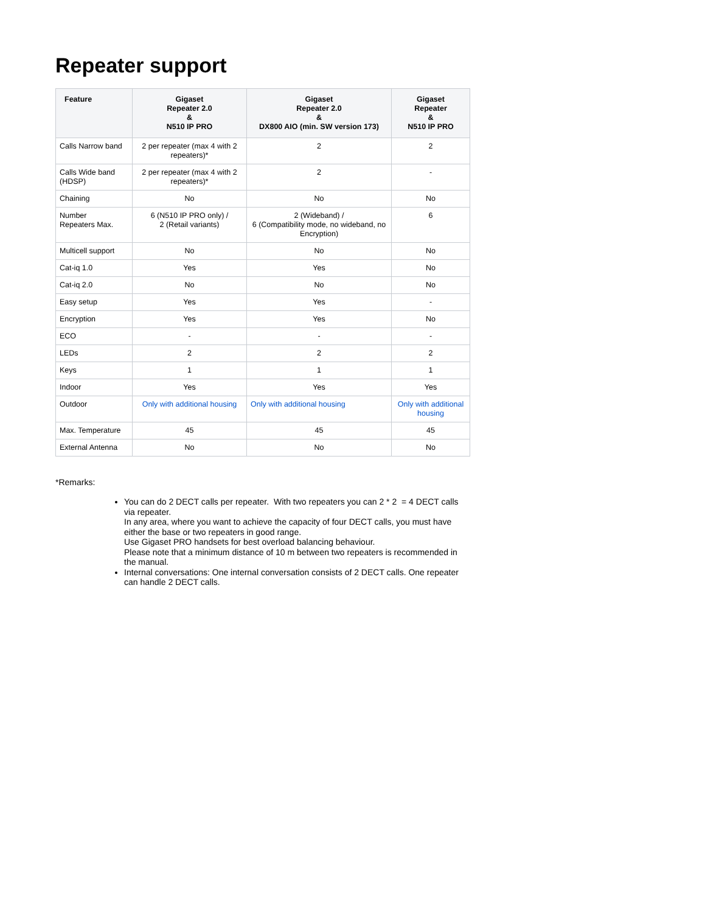Repeater support
| Feature | Gigaset Repeater 2.0 & N510 IP PRO | Gigaset Repeater 2.0 & DX800 AIO (min. SW version 173) | Gigaset Repeater & N510 IP PRO |
| --- | --- | --- | --- |
| Calls Narrow band | 2 per repeater (max 4 with 2 repeaters)* | 2 | 2 |
| Calls Wide band (HDSP) | 2 per repeater (max 4 with 2 repeaters)* | 2 | - |
| Chaining | No | No | No |
| Number Repeaters Max. | 6 (N510 IP PRO only) / 2 (Retail variants) | 2 (Wideband) / 6 (Compatibility mode, no wideband, no Encryption) | 6 |
| Multicell support | No | No | No |
| Cat-iq 1.0 | Yes | Yes | No |
| Cat-iq 2.0 | No | No | No |
| Easy setup | Yes | Yes | - |
| Encryption | Yes | Yes | No |
| ECO | - | - | - |
| LEDs | 2 | 2 | 2 |
| Keys | 1 | 1 | 1 |
| Indoor | Yes | Yes | Yes |
| Outdoor | Only with additional housing | Only with additional housing | Only with additional housing |
| Max. Temperature | 45 | 45 | 45 |
| External Antenna | No | No | No |
*Remarks:
You can do 2 DECT calls per repeater. With two repeaters you can 2 * 2 = 4 DECT calls via repeater.
In any area, where you want to achieve the capacity of four DECT calls, you must have either the base or two repeaters in good range.
Use Gigaset PRO handsets for best overload balancing behaviour.
Please note that a minimum distance of 10 m between two repeaters is recommended in the manual.
Internal conversations: One internal conversation consists of 2 DECT calls. One repeater can handle 2 DECT calls.